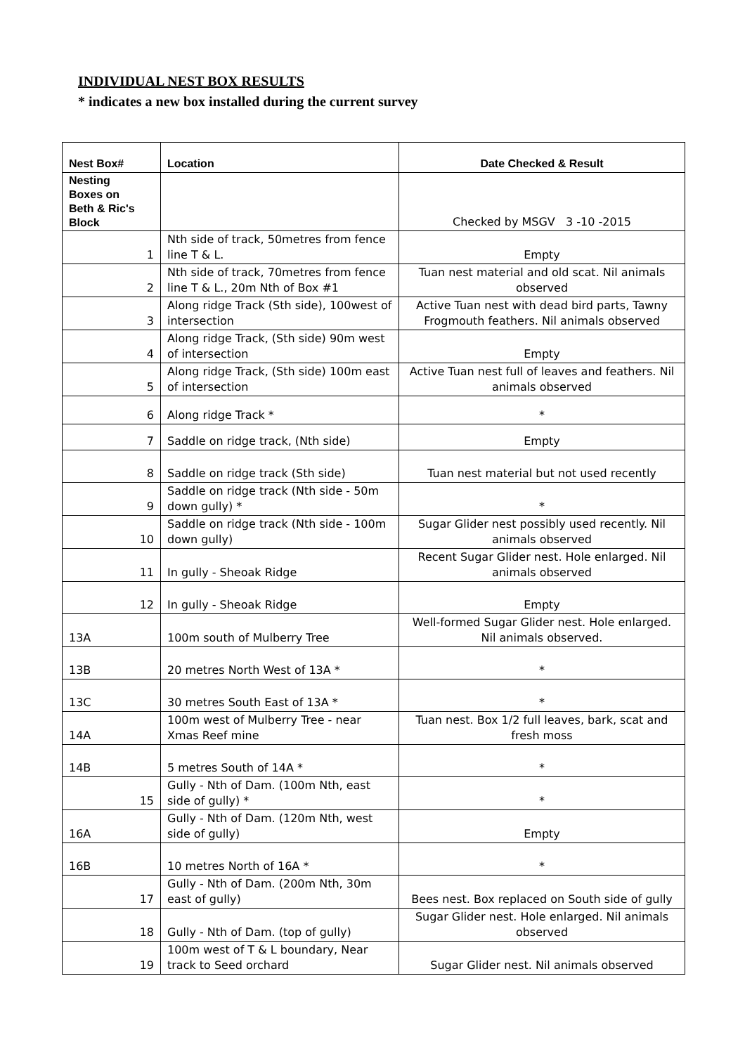INDIVIDUAL NEST BOX RESULTS
* indicates a new box installed during the current survey
| Nest Box# | Location | Date Checked & Result |
| --- | --- | --- |
| Nesting Boxes on Beth & Ric's Block | | Checked by MSGV 3 -10 -2015 |
| 1 | Nth side of track, 50metres from fence line T & L. | Empty |
| 2 | Nth side of track, 70metres from fence line T & L., 20m Nth of Box #1 | Tuan nest material and old scat. Nil animals observed |
| 3 | Along ridge Track (Sth side), 100west of intersection | Active Tuan nest with dead bird parts, Tawny Frogmouth feathers. Nil animals observed |
| 4 | Along ridge Track, (Sth side) 90m west of intersection | Empty |
| 5 | Along ridge Track, (Sth side) 100m east of intersection | Active Tuan nest full of leaves and feathers. Nil animals observed |
| 6 | Along ridge Track * | * |
| 7 | Saddle on ridge track, (Nth side) | Empty |
| 8 | Saddle on ridge track (Sth side) | Tuan nest material but not used recently |
| 9 | Saddle on ridge track (Nth side - 50m down gully) * | * |
| 10 | Saddle on ridge track (Nth side - 100m down gully) | Sugar Glider nest possibly used recently. Nil animals observed |
| 11 | In gully - Sheoak Ridge | Recent Sugar Glider nest. Hole enlarged. Nil animals observed |
| 12 | In gully - Sheoak Ridge | Empty |
| 13A | 100m south of Mulberry Tree | Well-formed Sugar Glider nest. Hole enlarged. Nil animals observed. |
| 13B | 20 metres North West of 13A * | * |
| 13C | 30 metres South East of 13A * | * |
| 14A | 100m west of Mulberry Tree - near Xmas Reef mine | Tuan nest. Box 1/2 full leaves, bark, scat and fresh moss |
| 14B | 5 metres South of 14A * | * |
| 15 | Gully - Nth of Dam. (100m Nth, east side of gully) * | * |
| 16A | Gully - Nth of Dam. (120m Nth, west side of gully) | Empty |
| 16B | 10 metres North of 16A * | * |
| 17 | Gully - Nth of Dam. (200m Nth, 30m east of gully) | Bees nest. Box replaced on South side of gully |
| 18 | Gully - Nth of Dam. (top of gully) | Sugar Glider nest. Hole enlarged. Nil animals observed |
| 19 | 100m west of T & L boundary, Near track to Seed orchard | Sugar Glider nest. Nil animals observed |